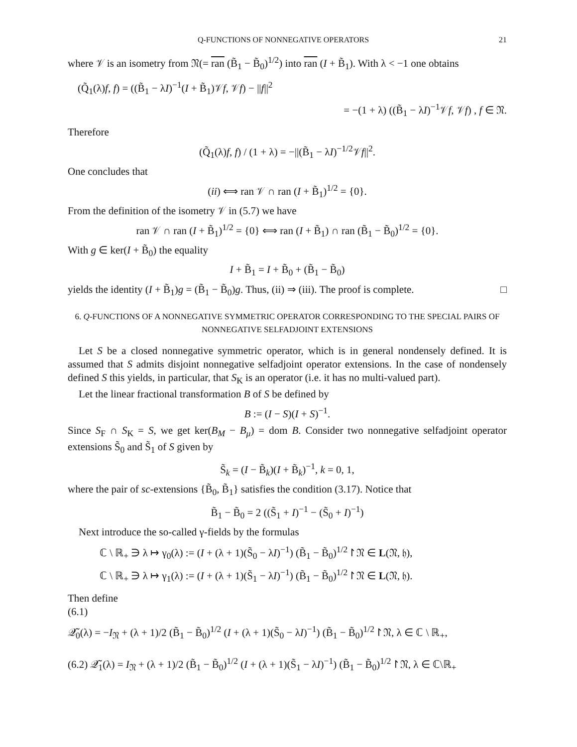Q-FUNCTIONS OF NONNEGATIVE OPERATORS 21
where 𝒱 is an isometry from 𝔑(= ran (B̃<sub>1</sub> − B̃<sub>0</sub>)<sup>1/2</sup>) into ran (I + B̃<sub>1</sub>). With λ < −1 one obtains
(Q̃<sub>1</sub>(λ)f, f) = ((B̃<sub>1</sub> − λI)<sup>−1</sup>(I + B̃<sub>1</sub>)𝒱f, 𝒱f) − ||f||<sup>2</sup>
= −(1 + λ) ((B̃<sub>1</sub> − λI)<sup>−1</sup>𝒱f, 𝒱f) , f ∈ 𝔑.
Therefore
(Q̃<sub>1</sub>(λ)f, f) / (1 + λ) = −||(B̃<sub>1</sub> − λI)<sup>−1/2</sup>𝒱f||<sup>2</sup>.
One concludes that
(ii) ⟺ ran 𝒱 ∩ ran (I + B̃<sub>1</sub>)<sup>1/2</sup> = {0}.
From the definition of the isometry 𝒱 in (5.7) we have
ran 𝒱 ∩ ran (I + B̃<sub>1</sub>)<sup>1/2</sup> = {0} ⟺ ran (I + B̃<sub>1</sub>) ∩ ran (B̃<sub>1</sub> − B̃<sub>0</sub>)<sup>1/2</sup> = {0}.
With g ∈ ker(I + B̃<sub>0</sub>) the equality
I + B̃<sub>1</sub> = I + B̃<sub>0</sub> + (B̃<sub>1</sub> − B̃<sub>0</sub>)
yields the identity (I + B̃<sub>1</sub>)g = (B̃<sub>1</sub> − B̃<sub>0</sub>)g. Thus, (ii) ⇒ (iii). The proof is complete. □
6. Q-FUNCTIONS OF A NONNEGATIVE SYMMETRIC OPERATOR CORRESPONDING TO THE SPECIAL PAIRS OF NONNEGATIVE SELFADJOINT EXTENSIONS
Let S be a closed nonnegative symmetric operator, which is in general nondensely defined. It is assumed that S admits disjoint nonnegative selfadjoint operator extensions. In the case of nondensely defined S this yields, in particular, that S<sub>K</sub> is an operator (i.e. it has no multi-valued part).
Let the linear fractional transformation B of S be defined by
B := (I − S)(I + S)<sup>−1</sup>.
Since S<sub>F</sub> ∩ S<sub>K</sub> = S, we get ker(B<sub>M</sub> − B<sub>μ</sub>) = dom B. Consider two nonnegative selfadjoint operator extensions S̃<sub>0</sub> and S̃<sub>1</sub> of S given by
S̃<sub>k</sub> = (I − B̃<sub>k</sub>)(I + B̃<sub>k</sub>)<sup>−1</sup>, k = 0, 1,
where the pair of sc-extensions {B̃<sub>0</sub>, B̃<sub>1</sub>} satisfies the condition (3.17). Notice that
B̃<sub>1</sub> − B̃<sub>0</sub> = 2 ((S̃<sub>1</sub> + I)<sup>−1</sup> − (S̃<sub>0</sub> + I)<sup>−1</sup>)
Next introduce the so-called γ-fields by the formulas
ℂ \ ℝ<sub>+</sub> ∋ λ ↦ γ<sub>0</sub>(λ) := (I + (λ + 1)(S̃<sub>0</sub> − λI)<sup>−1</sup>) (B̃<sub>1</sub> − B̃<sub>0</sub>)<sup>1/2</sup>↾𝔑 ∈ L(𝔑, 𝔥),
ℂ \ ℝ<sub>+</sub> ∋ λ ↦ γ<sub>1</sub>(λ) := (I + (λ + 1)(S̃<sub>1</sub> − λI)<sup>−1</sup>) (B̃<sub>1</sub> − B̃<sub>0</sub>)<sup>1/2</sup>↾𝔑 ∈ L(𝔑, 𝔥).
Then define
(6.1)
𝒬̃<sub>0</sub>(λ) = −I<sub>𝔑</sub> + (λ + 1)/2 (B̃<sub>1</sub> − B̃<sub>0</sub>)<sup>1/2</sup> (I + (λ + 1)(S̃<sub>0</sub> − λI)<sup>−1</sup>) (B̃<sub>1</sub> − B̃<sub>0</sub>)<sup>1/2</sup>↾𝔑, λ ∈ ℂ \ ℝ<sub>+</sub>,
(6.2) 𝒬̃<sub>1</sub>(λ) = I<sub>𝔑</sub> + (λ + 1)/2 (B̃<sub>1</sub> − B̃<sub>0</sub>)<sup>1/2</sup> (I + (λ + 1)(S̃<sub>1</sub> − λI)<sup>−1</sup>) (B̃<sub>1</sub> − B̃<sub>0</sub>)<sup>1/2</sup>↾𝔑, λ ∈ ℂ\ℝ<sub>+</sub>